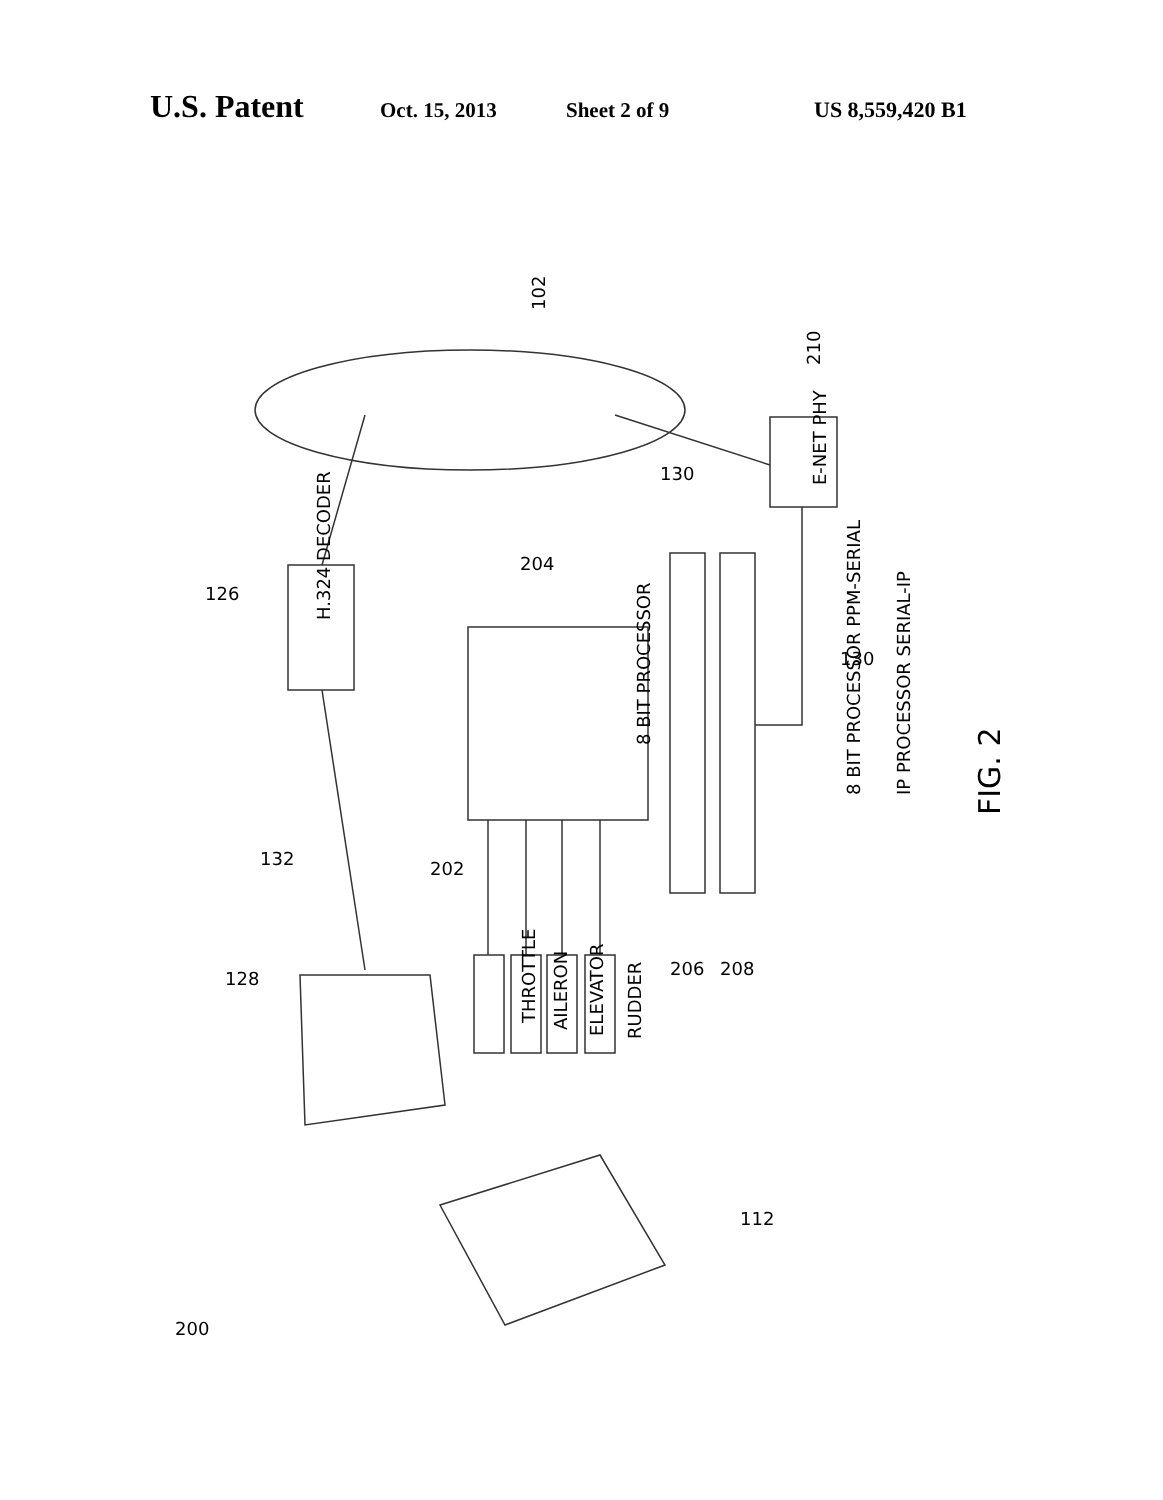U.S. Patent Oct. 15, 2013 Sheet 2 of 9 US 8,559,420 B1
102
210
H.324 DECODER
8 BIT PROCESSOR
8 BIT PROCESSOR PPM-SERIAL
IP PROCESSOR SERIAL-IP
E-NET PHY
THROTTLE
AILERON
ELEVATOR
RUDDER
126
204
130
130
132
202
206
208
128
112
200
FIG. 2